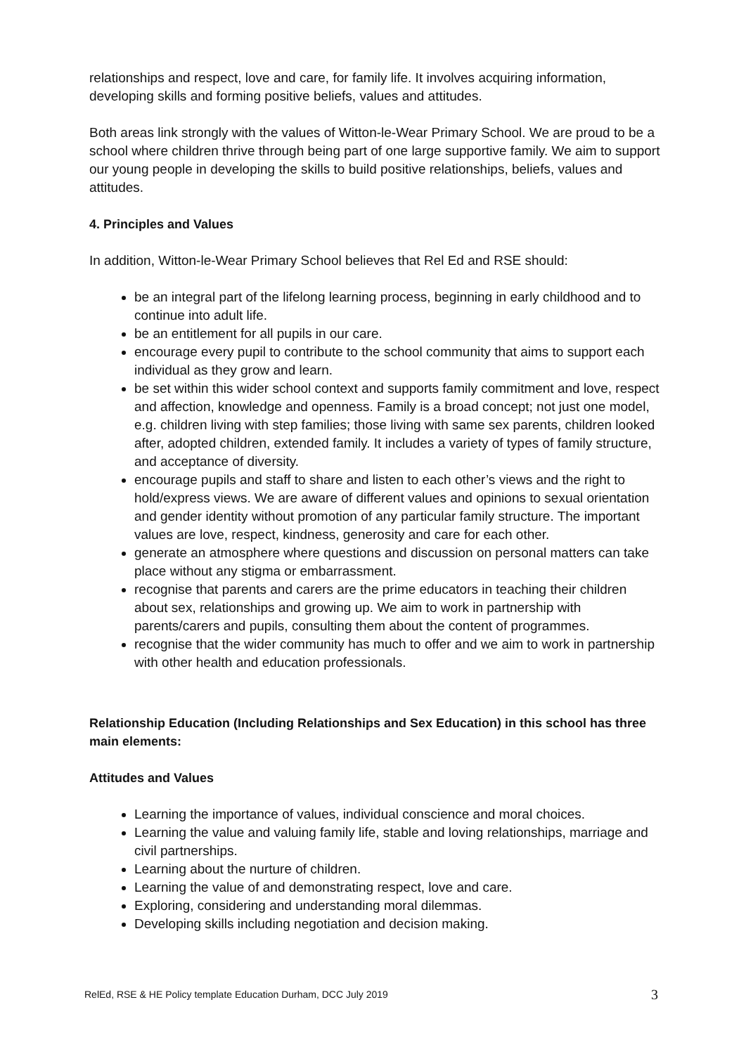relationships and respect, love and care, for family life. It involves acquiring information, developing skills and forming positive beliefs, values and attitudes.
Both areas link strongly with the values of Witton-le-Wear Primary School. We are proud to be a school where children thrive through being part of one large supportive family. We aim to support our young people in developing the skills to build positive relationships, beliefs, values and attitudes.
4. Principles and Values
In addition, Witton-le-Wear Primary School believes that Rel Ed and RSE should:
be an integral part of the lifelong learning process, beginning in early childhood and to continue into adult life.
be an entitlement for all pupils in our care.
encourage every pupil to contribute to the school community that aims to support each individual as they grow and learn.
be set within this wider school context and supports family commitment and love, respect and affection, knowledge and openness. Family is a broad concept; not just one model, e.g. children living with step families; those living with same sex parents, children looked after, adopted children, extended family. It includes a variety of types of family structure, and acceptance of diversity.
encourage pupils and staff to share and listen to each other’s views and the right to hold/express views. We are aware of different values and opinions to sexual orientation and gender identity without promotion of any particular family structure. The important values are love, respect, kindness, generosity and care for each other.
generate an atmosphere where questions and discussion on personal matters can take place without any stigma or embarrassment.
recognise that parents and carers are the prime educators in teaching their children about sex, relationships and growing up. We aim to work in partnership with parents/carers and pupils, consulting them about the content of programmes.
recognise that the wider community has much to offer and we aim to work in partnership with other health and education professionals.
Relationship Education (Including Relationships and Sex Education) in this school has three main elements:
Attitudes and Values
Learning the importance of values, individual conscience and moral choices.
Learning the value and valuing family life, stable and loving relationships, marriage and civil partnerships.
Learning about the nurture of children.
Learning the value of and demonstrating respect, love and care.
Exploring, considering and understanding moral dilemmas.
Developing skills including negotiation and decision making.
RelEd, RSE & HE Policy template Education Durham, DCC July 2019 3